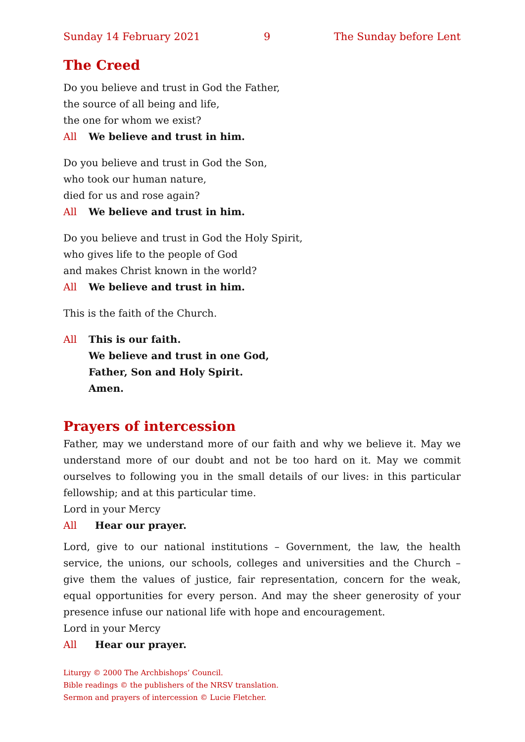Sunday 14 February 2021 9 The Sunday before Lent
The Creed
Do you believe and trust in God the Father,
the source of all being and life,
the one for whom we exist?
All We believe and trust in him.
Do you believe and trust in God the Son,
who took our human nature,
died for us and rose again?
All We believe and trust in him.
Do you believe and trust in God the Holy Spirit,
who gives life to the people of God
and makes Christ known in the world?
All We believe and trust in him.
This is the faith of the Church.
All This is our faith.
We believe and trust in one God,
Father, Son and Holy Spirit.
Amen.
Prayers of intercession
Father, may we understand more of our faith and why we believe it. May we understand more of our doubt and not be too hard on it. May we commit ourselves to following you in the small details of our lives: in this particular fellowship; and at this particular time.
Lord in your Mercy
All Hear our prayer.
Lord, give to our national institutions – Government, the law, the health service, the unions, our schools, colleges and universities and the Church – give them the values of justice, fair representation, concern for the weak, equal opportunities for every person. And may the sheer generosity of your presence infuse our national life with hope and encouragement.
Lord in your Mercy
All Hear our prayer.
Liturgy © 2000 The Archbishops’ Council.
Bible readings © the publishers of the NRSV translation.
Sermon and prayers of intercession © Lucie Fletcher.